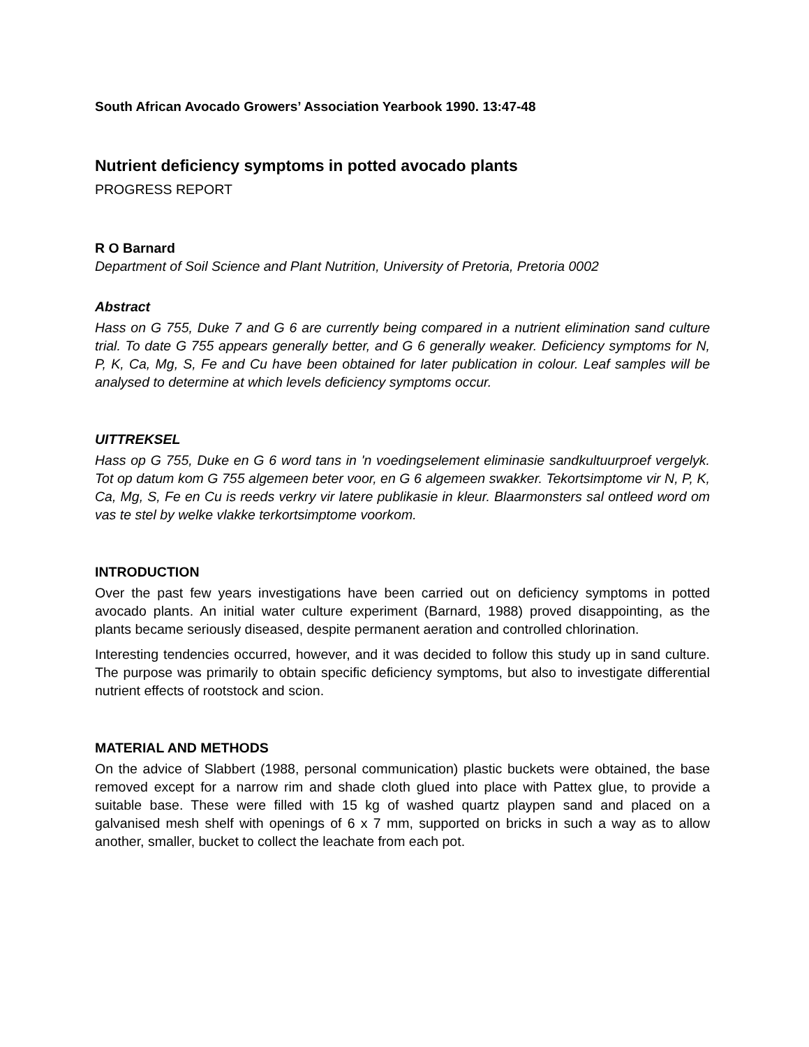South African Avocado Growers’ Association Yearbook 1990. 13:47-48
Nutrient deficiency symptoms in potted avocado plants
PROGRESS REPORT
R O Barnard
Department of Soil Science and Plant Nutrition, University of Pretoria, Pretoria 0002
Abstract
Hass on G 755, Duke 7 and G 6 are currently being compared in a nutrient elimination sand culture trial. To date G 755 appears generally better, and G 6 generally weaker. Deficiency symptoms for N, P, K, Ca, Mg, S, Fe and Cu have been obtained for later publication in colour. Leaf samples will be analysed to determine at which levels deficiency symptoms occur.
UITTREKSEL
Hass op G 755, Duke en G 6 word tans in 'n voedingselement eliminasie sandkultuurproef vergelyk. Tot op datum kom G 755 algemeen beter voor, en G 6 algemeen swakker. Tekortsimptome vir N, P, K, Ca, Mg, S, Fe en Cu is reeds verkry vir latere publikasie in kleur. Blaarmonsters sal ontleed word om vas te stel by welke vlakke terkortsimptome voorkom.
INTRODUCTION
Over the past few years investigations have been carried out on deficiency symptoms in potted avocado plants. An initial water culture experiment (Barnard, 1988) proved disappointing, as the plants became seriously diseased, despite permanent aeration and controlled chlorination.
Interesting tendencies occurred, however, and it was decided to follow this study up in sand culture. The purpose was primarily to obtain specific deficiency symptoms, but also to investigate differential nutrient effects of rootstock and scion.
MATERIAL AND METHODS
On the advice of Slabbert (1988, personal communication) plastic buckets were obtained, the base removed except for a narrow rim and shade cloth glued into place with Pattex glue, to provide a suitable base. These were filled with 15 kg of washed quartz playpen sand and placed on a galvanised mesh shelf with openings of 6 x 7 mm, supported on bricks in such a way as to allow another, smaller, bucket to collect the leachate from each pot.